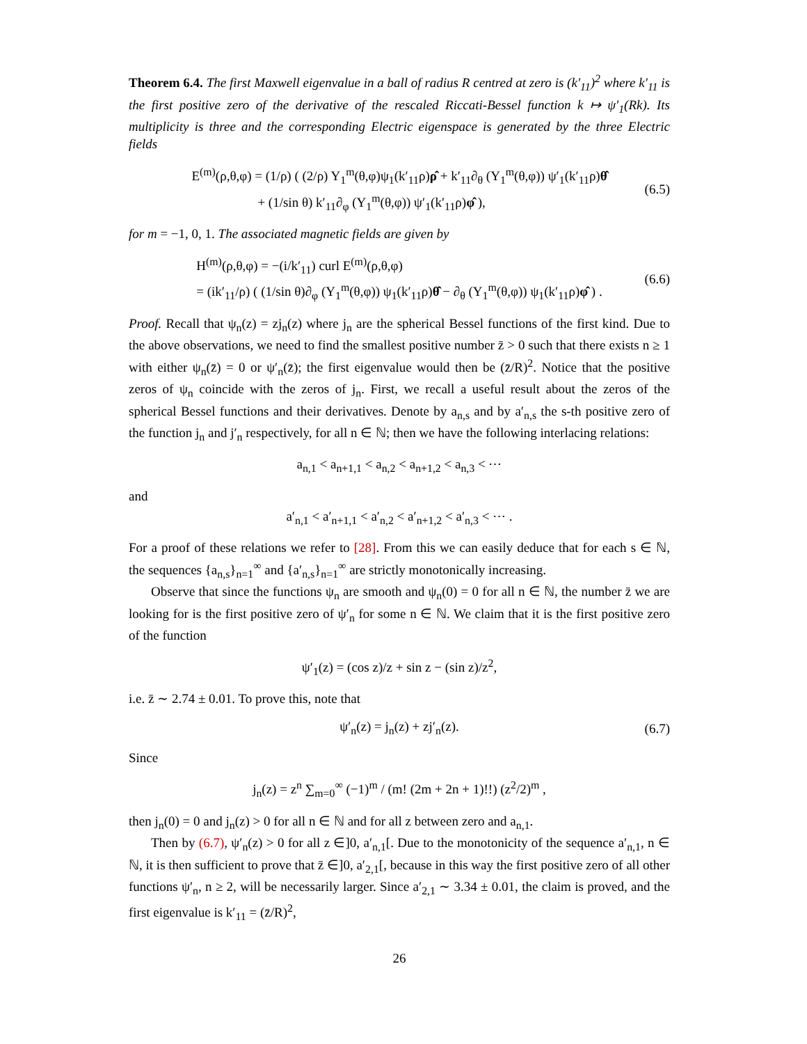Theorem 6.4. The first Maxwell eigenvalue in a ball of radius R centred at zero is (k′<sub>11</sub>)<sup>2</sup> where k′<sub>11</sub> is the first positive zero of the derivative of the rescaled Riccati-Bessel function k ↦ ψ′<sub>1</sub>(Rk). Its multiplicity is three and the corresponding Electric eigenspace is generated by the three Electric fields
E<sup>(m)</sup>(ρ,θ,φ) = (1/ρ) ( (2/ρ) Y<sub>1</sub><sup>m</sup>(θ,φ)ψ<sub>1</sub>(k′<sub>11</sub>ρ)ρ̂ + k′<sub>11</sub>∂<sub>θ</sub> (Y<sub>1</sub><sup>m</sup>(θ,φ)) ψ′<sub>1</sub>(k′<sub>11</sub>ρ)θ̂
+ (1/sin θ) k′<sub>11</sub>∂<sub>φ</sub> (Y<sub>1</sub><sup>m</sup>(θ,φ)) ψ′<sub>1</sub>(k′<sub>11</sub>ρ)φ̂ ), (6.5)
for m = −1, 0, 1. The associated magnetic fields are given by
H<sup>(m)</sup>(ρ,θ,φ) = −(i/k′<sub>11</sub>) curl E<sup>(m)</sup>(ρ,θ,φ)
= (ik′<sub>11</sub>/ρ) ( (1/sin θ)∂<sub>φ</sub> (Y<sub>1</sub><sup>m</sup>(θ,φ)) ψ<sub>1</sub>(k′<sub>11</sub>ρ)θ̂ − ∂<sub>θ</sub> (Y<sub>1</sub><sup>m</sup>(θ,φ)) ψ<sub>1</sub>(k′<sub>11</sub>ρ)φ̂ ) . (6.6)
Proof. Recall that ψ<sub>n</sub>(z) = zj<sub>n</sub>(z) where j<sub>n</sub> are the spherical Bessel functions of the first kind. Due to the above observations, we need to find the smallest positive number z̄ > 0 such that there exists n ≥ 1 with either ψ<sub>n</sub>(z̄) = 0 or ψ′<sub>n</sub>(z̄); the first eigenvalue would then be (z̄/R)<sup>2</sup>. Notice that the positive zeros of ψ<sub>n</sub> coincide with the zeros of j<sub>n</sub>. First, we recall a useful result about the zeros of the spherical Bessel functions and their derivatives. Denote by a<sub>n,s</sub> and by a′<sub>n,s</sub> the s-th positive zero of the function j<sub>n</sub> and j′<sub>n</sub> respectively, for all n ∈ ℕ; then we have the following interlacing relations:
a<sub>n,1</sub> < a<sub>n+1,1</sub> < a<sub>n,2</sub> < a<sub>n+1,2</sub> < a<sub>n,3</sub> < ⋯
and
a′<sub>n,1</sub> < a′<sub>n+1,1</sub> < a′<sub>n,2</sub> < a′<sub>n+1,2</sub> < a′<sub>n,3</sub> < ⋯ .
For a proof of these relations we refer to [28]. From this we can easily deduce that for each s ∈ ℕ, the sequences {a<sub>n,s</sub>}<sub>n=1</sub><sup>∞</sup> and {a′<sub>n,s</sub>}<sub>n=1</sub><sup>∞</sup> are strictly monotonically increasing.
Observe that since the functions ψ<sub>n</sub> are smooth and ψ<sub>n</sub>(0) = 0 for all n ∈ ℕ, the number z̄ we are looking for is the first positive zero of ψ′<sub>n</sub> for some n ∈ ℕ. We claim that it is the first positive zero of the function
ψ′<sub>1</sub>(z) = (cos z)/z + sin z − (sin z)/z<sup>2</sup>,
i.e. z̄ ∼ 2.74 ± 0.01. To prove this, note that
ψ′<sub>n</sub>(z) = j<sub>n</sub>(z) + zj′<sub>n</sub>(z). (6.7)
Since
j<sub>n</sub>(z) = z<sup>n</sup> ∑<sub>m=0</sub><sup>∞</sup> (−1)<sup>m</sup> / (m! (2m + 2n + 1)!!) (z<sup>2</sup>/2)<sup>m</sup> ,
then j<sub>n</sub>(0) = 0 and j<sub>n</sub>(z) > 0 for all n ∈ ℕ and for all z between zero and a<sub>n,1</sub>.
Then by (6.7), ψ′<sub>n</sub>(z) > 0 for all z ∈]0, a′<sub>n,1</sub>[. Due to the monotonicity of the sequence a′<sub>n,1</sub>, n ∈ ℕ, it is then sufficient to prove that z̄ ∈]0, a′<sub>2,1</sub>[, because in this way the first positive zero of all other functions ψ′<sub>n</sub>, n ≥ 2, will be necessarily larger. Since a′<sub>2,1</sub> ∼ 3.34 ± 0.01, the claim is proved, and the first eigenvalue is k′<sub>11</sub> = (z̄/R)<sup>2</sup>,
26